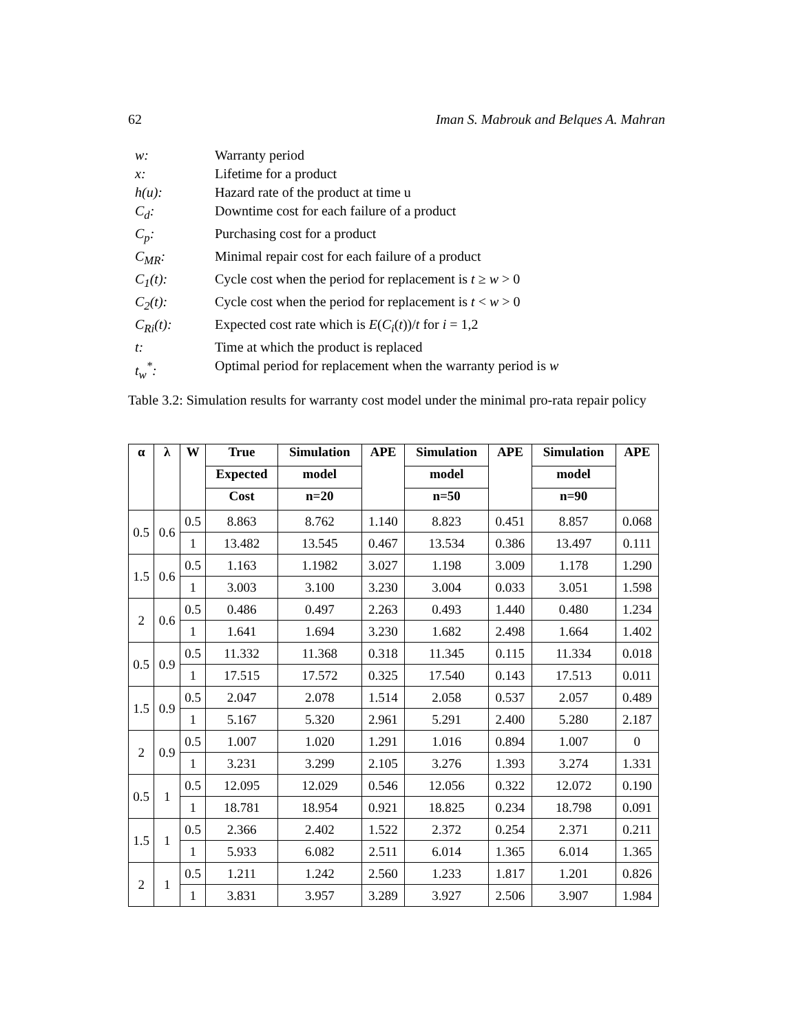62 Iman S. Mabrouk and Belques A. Mahran
w: Warranty period
x: Lifetime for a product
h(u): Hazard rate of the product at time u
C<sub>d</sub>: Downtime cost for each failure of a product
C<sub>p</sub>: Purchasing cost for a product
C<sub>MR</sub>: Minimal repair cost for each failure of a product
C<sub>1</sub>(t): Cycle cost when the period for replacement is t ≥ w > 0
C<sub>2</sub>(t): Cycle cost when the period for replacement is t < w > 0
C<sub>Ri</sub>(t): Expected cost rate which is E(C<sub>i</sub>(t))/t for i = 1,2
t: Time at which the product is replaced
t<sub>w</sub><sup>*</sup>: Optimal period for replacement when the warranty period is w
Table 3.2: Simulation results for warranty cost model under the minimal pro-rata repair policy
| α | λ | W | True | Simulation | APE | Simulation | APE | Simulation | APE |
| --- | --- | --- | --- | --- | --- | --- | --- | --- | --- |
| | | | Expected | model | | model | | model | |
| | | | Cost | n=20 | | n=50 | | n=90 | |
| 0.5 | 0.6 | 0.5 | 8.863 | 8.762 | 1.140 | 8.823 | 0.451 | 8.857 | 0.068 |
| | | 1 | 13.482 | 13.545 | 0.467 | 13.534 | 0.386 | 13.497 | 0.111 |
| 1.5 | 0.6 | 0.5 | 1.163 | 1.1982 | 3.027 | 1.198 | 3.009 | 1.178 | 1.290 |
| | | 1 | 3.003 | 3.100 | 3.230 | 3.004 | 0.033 | 3.051 | 1.598 |
| 2 | 0.6 | 0.5 | 0.486 | 0.497 | 2.263 | 0.493 | 1.440 | 0.480 | 1.234 |
| | | 1 | 1.641 | 1.694 | 3.230 | 1.682 | 2.498 | 1.664 | 1.402 |
| 0.5 | 0.9 | 0.5 | 11.332 | 11.368 | 0.318 | 11.345 | 0.115 | 11.334 | 0.018 |
| | | 1 | 17.515 | 17.572 | 0.325 | 17.540 | 0.143 | 17.513 | 0.011 |
| 1.5 | 0.9 | 0.5 | 2.047 | 2.078 | 1.514 | 2.058 | 0.537 | 2.057 | 0.489 |
| | | 1 | 5.167 | 5.320 | 2.961 | 5.291 | 2.400 | 5.280 | 2.187 |
| 2 | 0.9 | 0.5 | 1.007 | 1.020 | 1.291 | 1.016 | 0.894 | 1.007 | 0 |
| | | 1 | 3.231 | 3.299 | 2.105 | 3.276 | 1.393 | 3.274 | 1.331 |
| 0.5 | 1 | 0.5 | 12.095 | 12.029 | 0.546 | 12.056 | 0.322 | 12.072 | 0.190 |
| | | 1 | 18.781 | 18.954 | 0.921 | 18.825 | 0.234 | 18.798 | 0.091 |
| 1.5 | 1 | 0.5 | 2.366 | 2.402 | 1.522 | 2.372 | 0.254 | 2.371 | 0.211 |
| | | 1 | 5.933 | 6.082 | 2.511 | 6.014 | 1.365 | 6.014 | 1.365 |
| 2 | 1 | 0.5 | 1.211 | 1.242 | 2.560 | 1.233 | 1.817 | 1.201 | 0.826 |
| | | 1 | 3.831 | 3.957 | 3.289 | 3.927 | 2.506 | 3.907 | 1.984 |